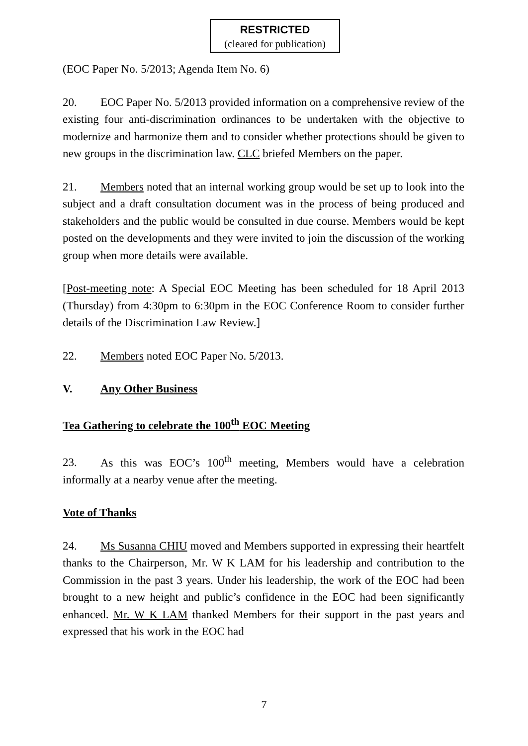RESTRICTED
(cleared for publication)
(EOC Paper No. 5/2013; Agenda Item No. 6)
20. EOC Paper No. 5/2013 provided information on a comprehensive review of the existing four anti-discrimination ordinances to be undertaken with the objective to modernize and harmonize them and to consider whether protections should be given to new groups in the discrimination law. CLC briefed Members on the paper.
21. Members noted that an internal working group would be set up to look into the subject and a draft consultation document was in the process of being produced and stakeholders and the public would be consulted in due course. Members would be kept posted on the developments and they were invited to join the discussion of the working group when more details were available.
[Post-meeting note: A Special EOC Meeting has been scheduled for 18 April 2013 (Thursday) from 4:30pm to 6:30pm in the EOC Conference Room to consider further details of the Discrimination Law Review.]
22. Members noted EOC Paper No. 5/2013.
V. Any Other Business
Tea Gathering to celebrate the 100<sup>th</sup> EOC Meeting
23. As this was EOC’s 100<sup>th</sup> meeting, Members would have a celebration informally at a nearby venue after the meeting.
Vote of Thanks
24. Ms Susanna CHIU moved and Members supported in expressing their heartfelt thanks to the Chairperson, Mr. W K LAM for his leadership and contribution to the Commission in the past 3 years. Under his leadership, the work of the EOC had been brought to a new height and public’s confidence in the EOC had been significantly enhanced. Mr. W K LAM thanked Members for their support in the past years and expressed that his work in the EOC had
7